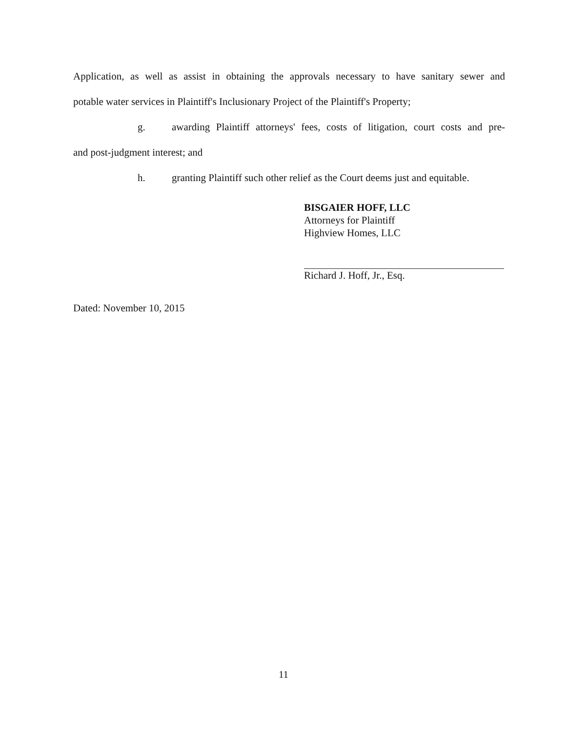Application, as well as assist in obtaining the approvals necessary to have sanitary sewer and
potable water services in Plaintiff's Inclusionary Project of the Plaintiff's Property;
g. awarding Plaintiff attorneys' fees, costs of litigation, court costs and pre-
and post-judgment interest; and
h. granting Plaintiff such other relief as the Court deems just and equitable.
BISGAIER HOFF, LLC
Attorneys for Plaintiff
Highview Homes, LLC
Richard J. Hoff, Jr., Esq.
Dated: November 10, 2015
11